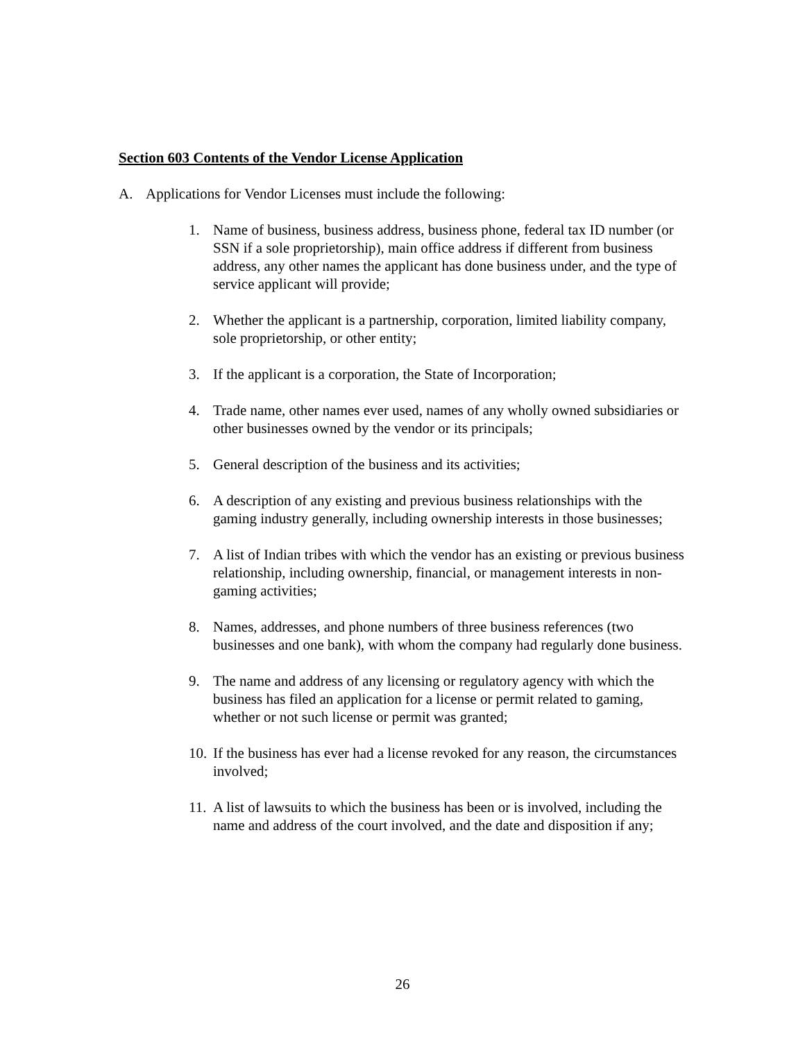Section 603 Contents of the Vendor License Application
A. Applications for Vendor Licenses must include the following:
1. Name of business, business address, business phone, federal tax ID number (or SSN if a sole proprietorship), main office address if different from business address, any other names the applicant has done business under, and the type of service applicant will provide;
2. Whether the applicant is a partnership, corporation, limited liability company, sole proprietorship, or other entity;
3. If the applicant is a corporation, the State of Incorporation;
4. Trade name, other names ever used, names of any wholly owned subsidiaries or other businesses owned by the vendor or its principals;
5. General description of the business and its activities;
6. A description of any existing and previous business relationships with the gaming industry generally, including ownership interests in those businesses;
7. A list of Indian tribes with which the vendor has an existing or previous business relationship, including ownership, financial, or management interests in non-gaming activities;
8. Names, addresses, and phone numbers of three business references (two businesses and one bank), with whom the company had regularly done business.
9. The name and address of any licensing or regulatory agency with which the business has filed an application for a license or permit related to gaming, whether or not such license or permit was granted;
10. If the business has ever had a license revoked for any reason, the circumstances involved;
11. A list of lawsuits to which the business has been or is involved, including the name and address of the court involved, and the date and disposition if any;
26